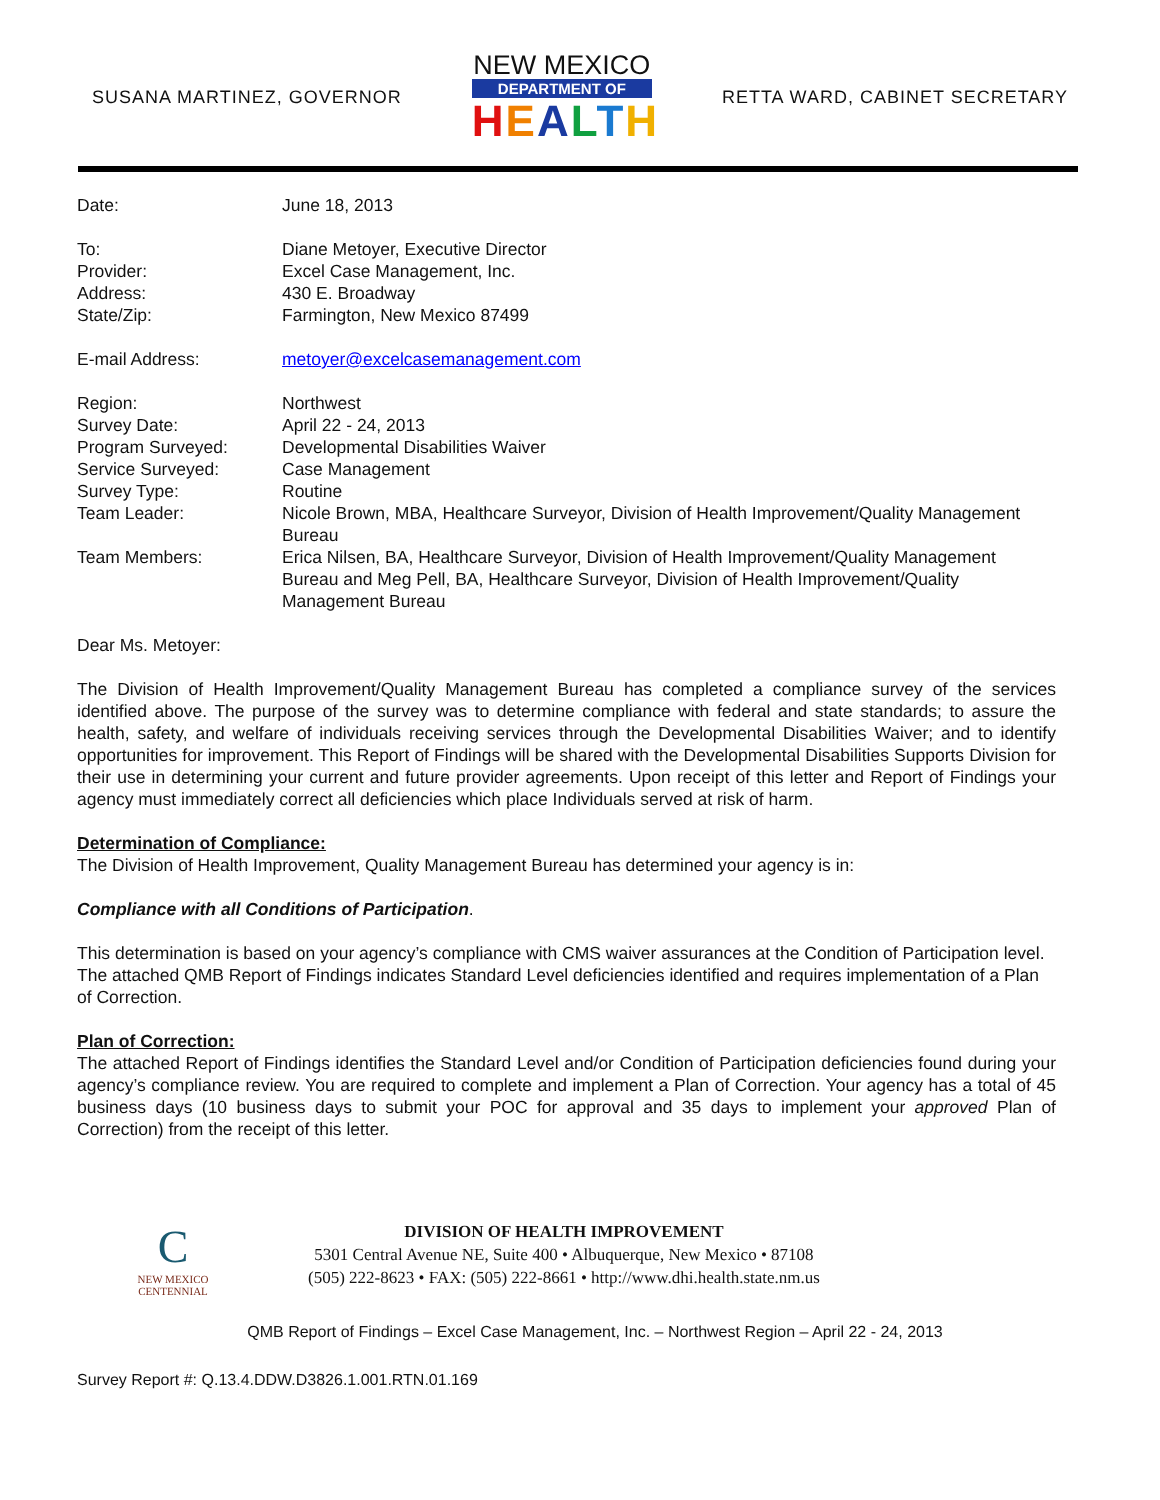SUSANA MARTINEZ, GOVERNOR
NEW MEXICO
DEPARTMENT OF
HEALTH
RETTA WARD, CABINET SECRETARY
Date: June 18, 2013
To: Diane Metoyer, Executive Director
Provider: Excel Case Management, Inc.
Address: 430 E. Broadway
State/Zip: Farmington, New Mexico 87499
E-mail Address: metoyer@excelcasemanagement.com
Region: Northwest
Survey Date: April 22 - 24, 2013
Program Surveyed: Developmental Disabilities Waiver
Service Surveyed: Case Management
Survey Type: Routine
Team Leader: Nicole Brown, MBA, Healthcare Surveyor, Division of Health Improvement/Quality Management Bureau
Team Members: Erica Nilsen, BA, Healthcare Surveyor, Division of Health Improvement/Quality Management Bureau and Meg Pell, BA, Healthcare Surveyor, Division of Health Improvement/Quality Management Bureau
Dear Ms. Metoyer:
The Division of Health Improvement/Quality Management Bureau has completed a compliance survey of the services identified above. The purpose of the survey was to determine compliance with federal and state standards; to assure the health, safety, and welfare of individuals receiving services through the Developmental Disabilities Waiver; and to identify opportunities for improvement. This Report of Findings will be shared with the Developmental Disabilities Supports Division for their use in determining your current and future provider agreements. Upon receipt of this letter and Report of Findings your agency must immediately correct all deficiencies which place Individuals served at risk of harm.
Determination of Compliance:
The Division of Health Improvement, Quality Management Bureau has determined your agency is in:
Compliance with all Conditions of Participation.
This determination is based on your agency’s compliance with CMS waiver assurances at the Condition of Participation level. The attached QMB Report of Findings indicates Standard Level deficiencies identified and requires implementation of a Plan of Correction.
Plan of Correction:
The attached Report of Findings identifies the Standard Level and/or Condition of Participation deficiencies found during your agency’s compliance review. You are required to complete and implement a Plan of Correction. Your agency has a total of 45 business days (10 business days to submit your POC for approval and 35 days to implement your approved Plan of Correction) from the receipt of this letter.
C
NEW MEXICO
CENTENNIAL
DIVISION OF HEALTH IMPROVEMENT
5301 Central Avenue NE, Suite 400 • Albuquerque, New Mexico • 87108
(505) 222-8623 • FAX: (505) 222-8661 • http://www.dhi.health.state.nm.us
QMB Report of Findings – Excel Case Management, Inc. – Northwest Region – April 22 - 24, 2013
Survey Report #: Q.13.4.DDW.D3826.1.001.RTN.01.169